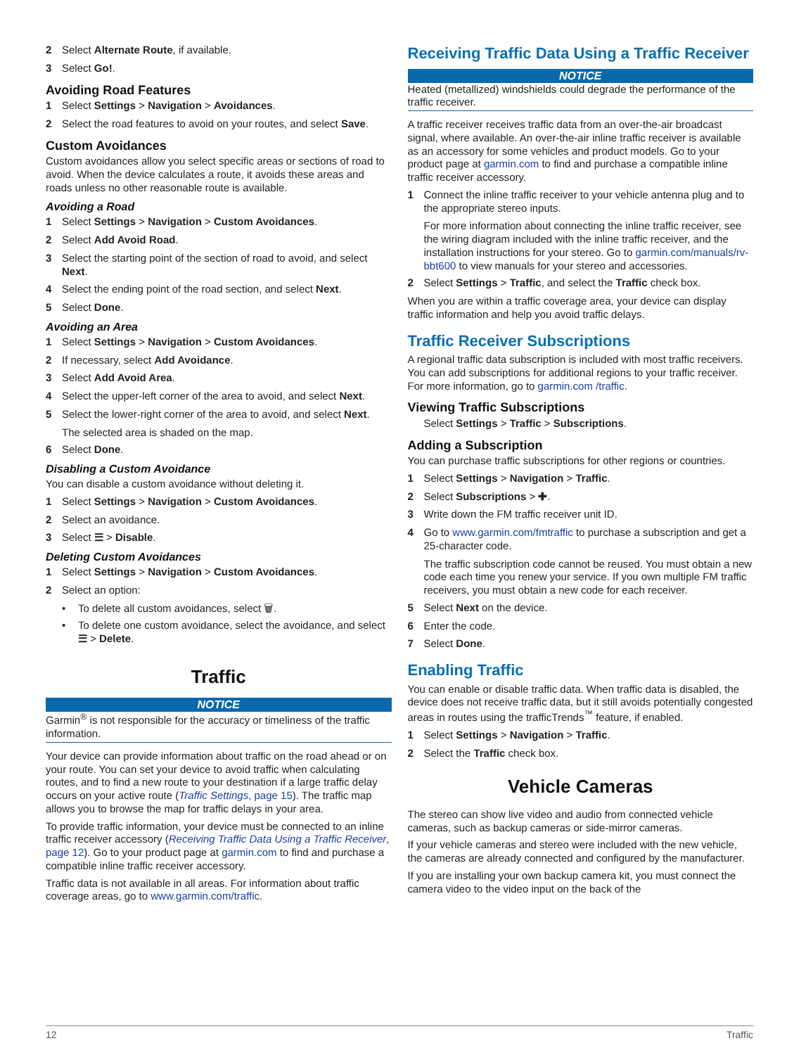2 Select Alternate Route, if available.
3 Select Go!.
Avoiding Road Features
1 Select Settings > Navigation > Avoidances.
2 Select the road features to avoid on your routes, and select Save.
Custom Avoidances
Custom avoidances allow you select specific areas or sections of road to avoid. When the device calculates a route, it avoids these areas and roads unless no other reasonable route is available.
Avoiding a Road
1 Select Settings > Navigation > Custom Avoidances.
2 Select Add Avoid Road.
3 Select the starting point of the section of road to avoid, and select Next.
4 Select the ending point of the road section, and select Next.
5 Select Done.
Avoiding an Area
1 Select Settings > Navigation > Custom Avoidances.
2 If necessary, select Add Avoidance.
3 Select Add Avoid Area.
4 Select the upper-left corner of the area to avoid, and select Next.
5 Select the lower-right corner of the area to avoid, and select Next.
The selected area is shaded on the map.
6 Select Done.
Disabling a Custom Avoidance
You can disable a custom avoidance without deleting it.
1 Select Settings > Navigation > Custom Avoidances.
2 Select an avoidance.
3 Select ☰ > Disable.
Deleting Custom Avoidances
1 Select Settings > Navigation > Custom Avoidances.
2 Select an option:
• To delete all custom avoidances, select 🗑.
• To delete one custom avoidance, select the avoidance, and select ☰ > Delete.
Traffic
NOTICE
Garmin<sup>®</sup> is not responsible for the accuracy or timeliness of the traffic information.
Your device can provide information about traffic on the road ahead or on your route. You can set your device to avoid traffic when calculating routes, and to find a new route to your destination if a large traffic delay occurs on your active route (Traffic Settings, page 15). The traffic map allows you to browse the map for traffic delays in your area.
To provide traffic information, your device must be connected to an inline traffic receiver accessory (Receiving Traffic Data Using a Traffic Receiver, page 12). Go to your product page at garmin.com to find and purchase a compatible inline traffic receiver accessory.
Traffic data is not available in all areas. For information about traffic coverage areas, go to www.garmin.com/traffic.
Receiving Traffic Data Using a Traffic Receiver
NOTICE
Heated (metallized) windshields could degrade the performance of the traffic receiver.
A traffic receiver receives traffic data from an over-the-air broadcast signal, where available. An over-the-air inline traffic receiver is available as an accessory for some vehicles and product models. Go to your product page at garmin.com to find and purchase a compatible inline traffic receiver accessory.
1 Connect the inline traffic receiver to your vehicle antenna plug and to the appropriate stereo inputs.
For more information about connecting the inline traffic receiver, see the wiring diagram included with the inline traffic receiver, and the installation instructions for your stereo. Go to garmin.com/manuals/rv-bbt600 to view manuals for your stereo and accessories.
2 Select Settings > Traffic, and select the Traffic check box.
When you are within a traffic coverage area, your device can display traffic information and help you avoid traffic delays.
Traffic Receiver Subscriptions
A regional traffic data subscription is included with most traffic receivers. You can add subscriptions for additional regions to your traffic receiver. For more information, go to garmin.com /traffic.
Viewing Traffic Subscriptions
Select Settings > Traffic > Subscriptions.
Adding a Subscription
You can purchase traffic subscriptions for other regions or countries.
1 Select Settings > Navigation > Traffic.
2 Select Subscriptions > ✚.
3 Write down the FM traffic receiver unit ID.
4 Go to www.garmin.com/fmtraffic to purchase a subscription and get a 25-character code.
The traffic subscription code cannot be reused. You must obtain a new code each time you renew your service. If you own multiple FM traffic receivers, you must obtain a new code for each receiver.
5 Select Next on the device.
6 Enter the code.
7 Select Done.
Enabling Traffic
You can enable or disable traffic data. When traffic data is disabled, the device does not receive traffic data, but it still avoids potentially congested areas in routes using the trafficTrends<sup>™</sup> feature, if enabled.
1 Select Settings > Navigation > Traffic.
2 Select the Traffic check box.
Vehicle Cameras
The stereo can show live video and audio from connected vehicle cameras, such as backup cameras or side-mirror cameras.
If your vehicle cameras and stereo were included with the new vehicle, the cameras are already connected and configured by the manufacturer.
If you are installing your own backup camera kit, you must connect the camera video to the video input on the back of the
12 Traffic